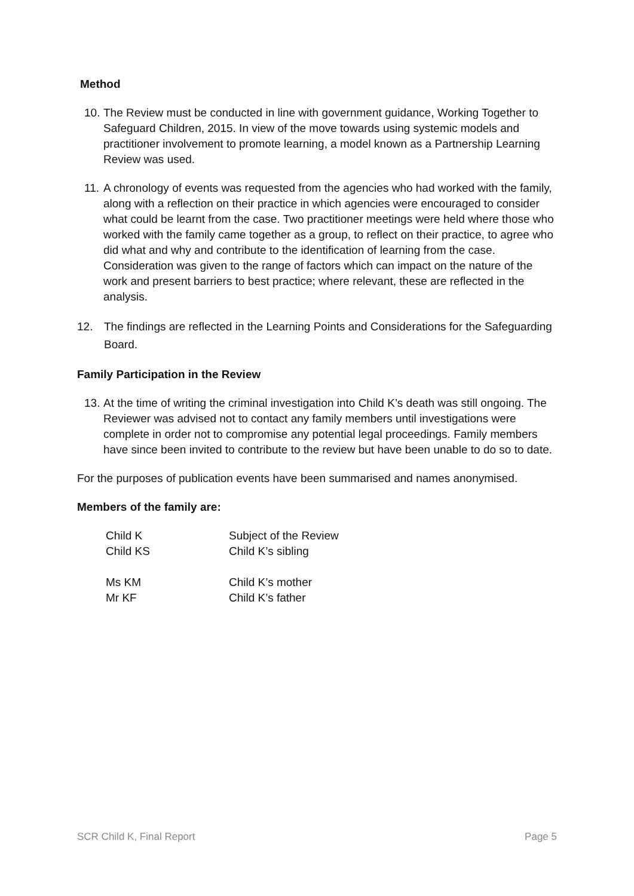Method
10. The Review must be conducted in line with government guidance, Working Together to Safeguard Children, 2015. In view of the move towards using systemic models and practitioner involvement to promote learning, a model known as a Partnership Learning Review was used.
11. A chronology of events was requested from the agencies who had worked with the family, along with a reflection on their practice in which agencies were encouraged to consider what could be learnt from the case. Two practitioner meetings were held where those who worked with the family came together as a group, to reflect on their practice, to agree who did what and why and contribute to the identification of learning from the case. Consideration was given to the range of factors which can impact on the nature of the work and present barriers to best practice; where relevant, these are reflected in the analysis.
12. The findings are reflected in the Learning Points and Considerations for the Safeguarding Board.
Family Participation in the Review
13. At the time of writing the criminal investigation into Child K’s death was still ongoing. The Reviewer was advised not to contact any family members until investigations were complete in order not to compromise any potential legal proceedings. Family members have since been invited to contribute to the review but have been unable to do so to date.
For the purposes of publication events have been summarised and names anonymised.
Members of the family are:
| Child K | Subject of the Review |
| Child KS | Child K’s sibling |
| Ms KM | Child K’s mother |
| Mr KF | Child K’s father |
SCR Child K, Final Report Page 5